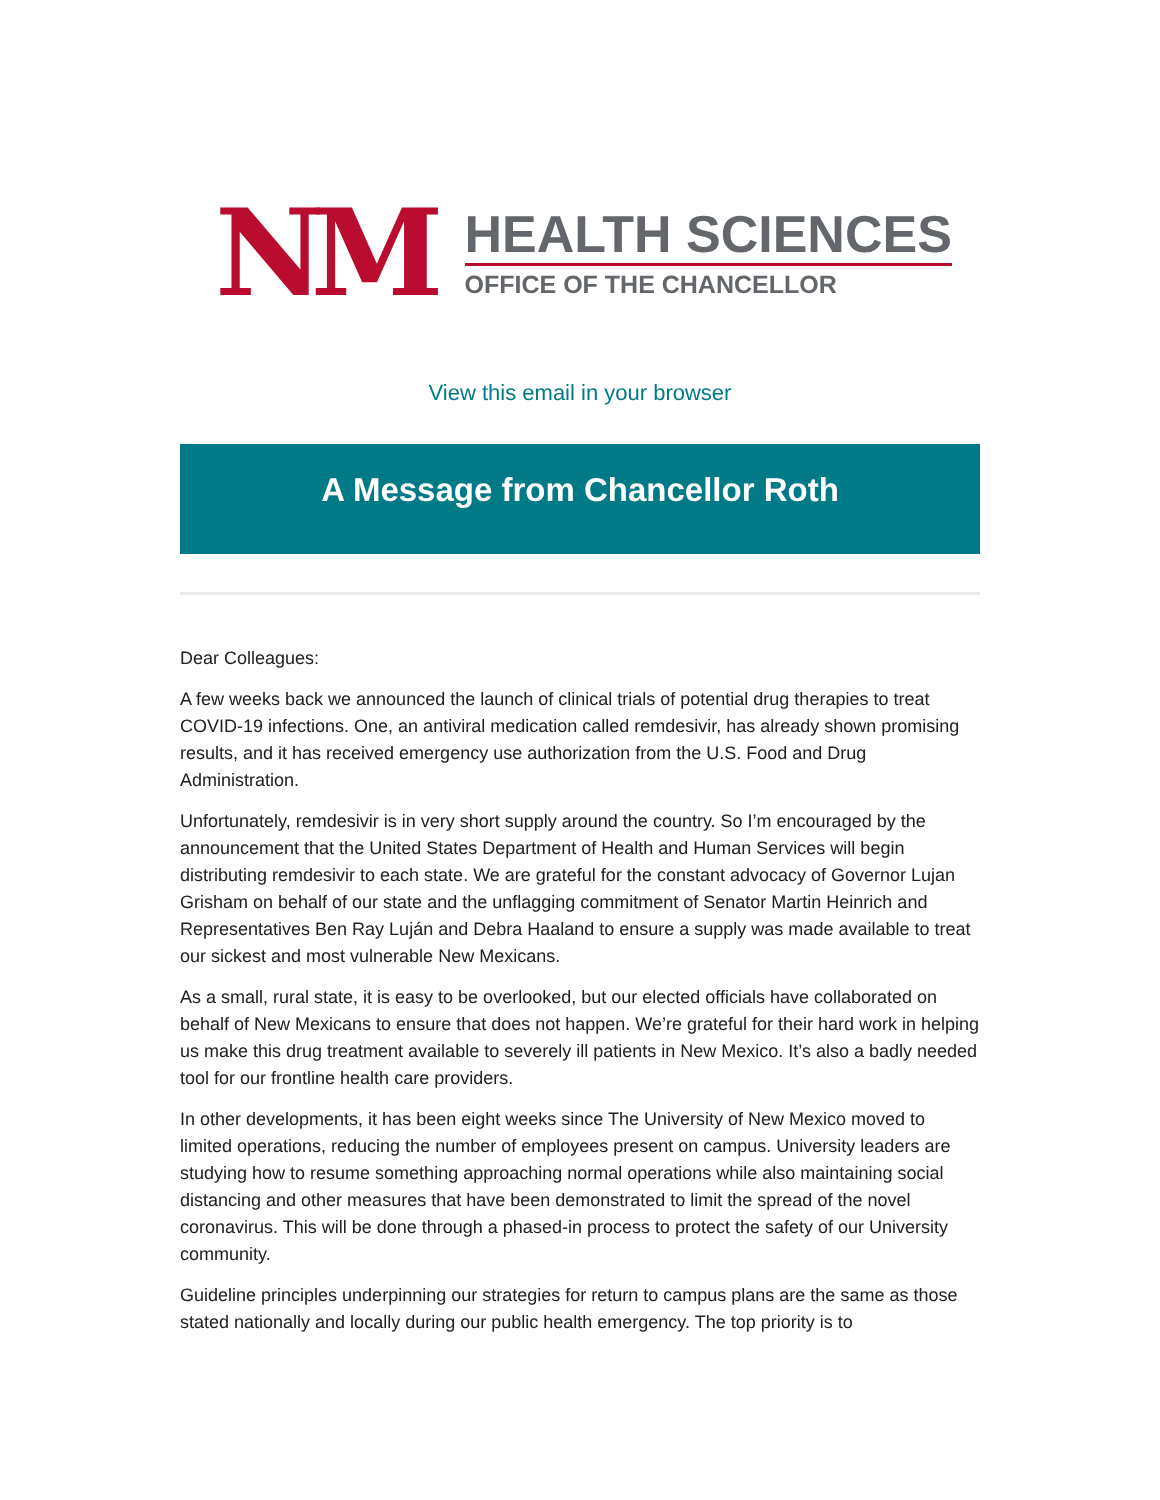NM
HEALTH SCIENCES
OFFICE OF THE CHANCELLOR
View this email in your browser
A Message from Chancellor Roth
Dear Colleagues:
A few weeks back we announced the launch of clinical trials of potential drug therapies to treat COVID-19 infections. One, an antiviral medication called remdesivir, has already shown promising results, and it has received emergency use authorization from the U.S. Food and Drug Administration.
Unfortunately, remdesivir is in very short supply around the country. So I’m encouraged by the announcement that the United States Department of Health and Human Services will begin distributing remdesivir to each state. We are grateful for the constant advocacy of Governor Lujan Grisham on behalf of our state and the unflagging commitment of Senator Martin Heinrich and Representatives Ben Ray Luján and Debra Haaland to ensure a supply was made available to treat our sickest and most vulnerable New Mexicans.
As a small, rural state, it is easy to be overlooked, but our elected officials have collaborated on behalf of New Mexicans to ensure that does not happen. We’re grateful for their hard work in helping us make this drug treatment available to severely ill patients in New Mexico. It’s also a badly needed tool for our frontline health care providers.
In other developments, it has been eight weeks since The University of New Mexico moved to limited operations, reducing the number of employees present on campus. University leaders are studying how to resume something approaching normal operations while also maintaining social distancing and other measures that have been demonstrated to limit the spread of the novel coronavirus. This will be done through a phased-in process to protect the safety of our University community.
Guideline principles underpinning our strategies for return to campus plans are the same as those stated nationally and locally during our public health emergency. The top priority is to